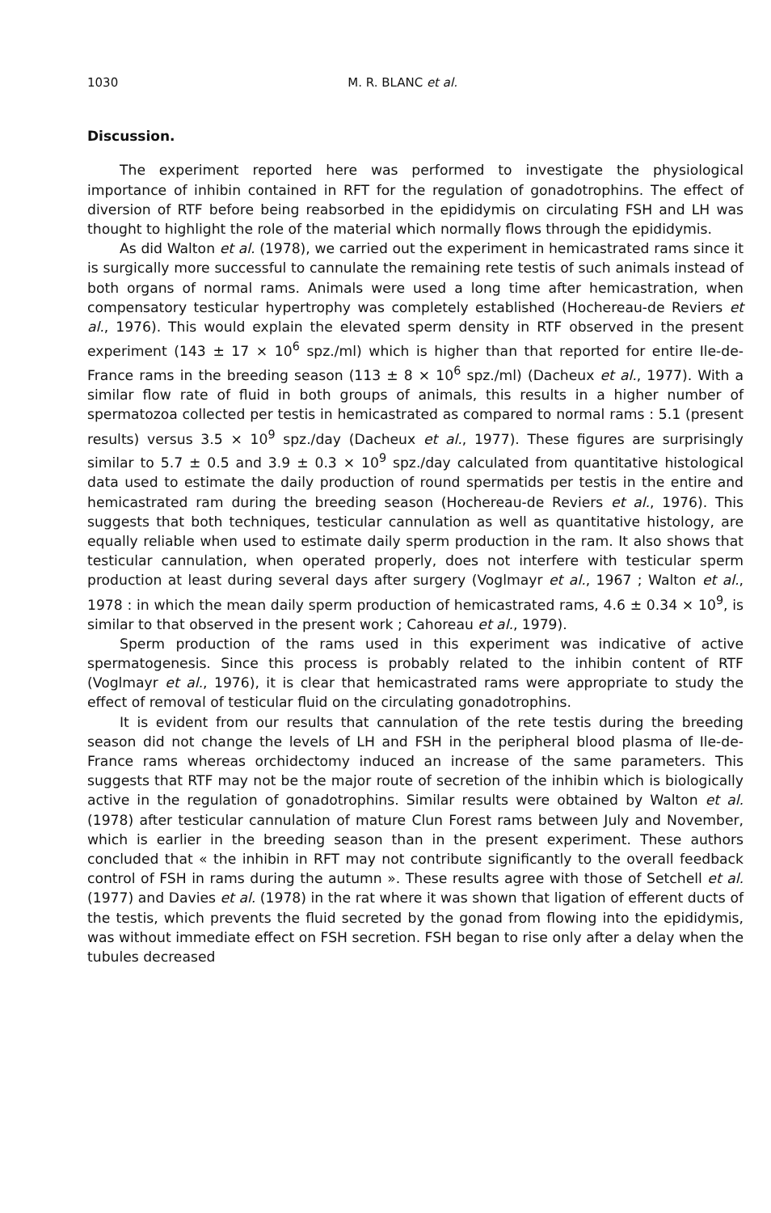1030 M. R. BLANC et al.
Discussion.
The experiment reported here was performed to investigate the physiological importance of inhibin contained in RFT for the regulation of gonadotrophins. The effect of diversion of RTF before being reabsorbed in the epididymis on circulating FSH and LH was thought to highlight the role of the material which normally flows through the epididymis.
As did Walton et al. (1978), we carried out the experiment in hemicastrated rams since it is surgically more successful to cannulate the remaining rete testis of such animals instead of both organs of normal rams. Animals were used a long time after hemicastration, when compensatory testicular hypertrophy was completely established (Hochereau-de Reviers et al., 1976). This would explain the elevated sperm density in RTF observed in the present experiment (143 ± 17 × 10<sup>6</sup> spz./ml) which is higher than that reported for entire Ile-de-France rams in the breeding season (113 ± 8 × 10<sup>6</sup> spz./ml) (Dacheux et al., 1977). With a similar flow rate of fluid in both groups of animals, this results in a higher number of spermatozoa collected per testis in hemicastrated as compared to normal rams : 5.1 (present results) versus 3.5 × 10<sup>9</sup> spz./day (Dacheux et al., 1977). These figures are surprisingly similar to 5.7 ± 0.5 and 3.9 ± 0.3 × 10<sup>9</sup> spz./day calculated from quantitative histological data used to estimate the daily production of round spermatids per testis in the entire and hemicastrated ram during the breeding season (Hochereau-de Reviers et al., 1976). This suggests that both techniques, testicular cannulation as well as quantitative histology, are equally reliable when used to estimate daily sperm production in the ram. It also shows that testicular cannulation, when operated properly, does not interfere with testicular sperm production at least during several days after surgery (Voglmayr et al., 1967 ; Walton et al., 1978 : in which the mean daily sperm production of hemicastrated rams, 4.6 ± 0.34 × 10<sup>9</sup>, is similar to that observed in the present work ; Cahoreau et al., 1979).
Sperm production of the rams used in this experiment was indicative of active spermatogenesis. Since this process is probably related to the inhibin content of RTF (Voglmayr et al., 1976), it is clear that hemicastrated rams were appropriate to study the effect of removal of testicular fluid on the circulating gonadotrophins.
It is evident from our results that cannulation of the rete testis during the breeding season did not change the levels of LH and FSH in the peripheral blood plasma of Ile-de-France rams whereas orchidectomy induced an increase of the same parameters. This suggests that RTF may not be the major route of secretion of the inhibin which is biologically active in the regulation of gonadotrophins. Similar results were obtained by Walton et al. (1978) after testicular cannulation of mature Clun Forest rams between July and November, which is earlier in the breeding season than in the present experiment. These authors concluded that « the inhibin in RFT may not contribute significantly to the overall feedback control of FSH in rams during the autumn ». These results agree with those of Setchell et al. (1977) and Davies et al. (1978) in the rat where it was shown that ligation of efferent ducts of the testis, which prevents the fluid secreted by the gonad from flowing into the epididymis, was without immediate effect on FSH secretion. FSH began to rise only after a delay when the tubules decreased